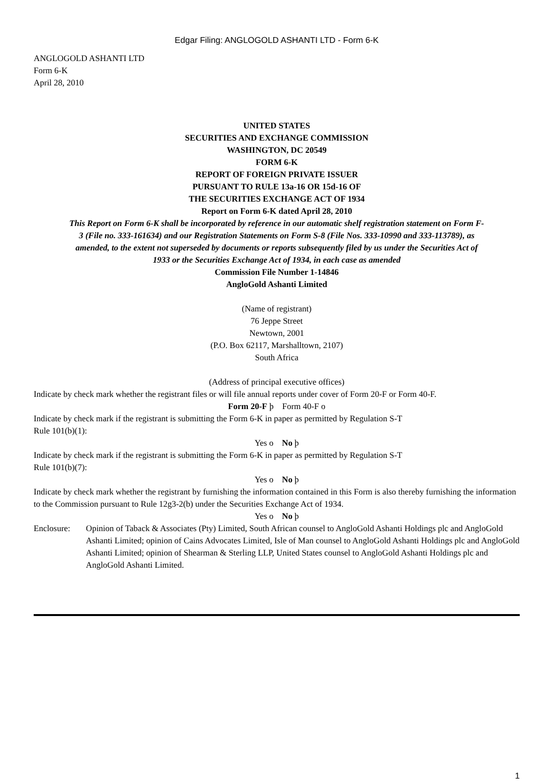Edgar Filing: ANGLOGOLD ASHANTI LTD - Form 6-K
ANGLOGOLD ASHANTI LTD
Form 6-K
April 28, 2010
UNITED STATES
SECURITIES AND EXCHANGE COMMISSION
WASHINGTON, DC 20549
FORM 6-K
REPORT OF FOREIGN PRIVATE ISSUER
PURSUANT TO RULE 13a-16 OR 15d-16 OF
THE SECURITIES EXCHANGE ACT OF 1934
Report on Form 6-K dated April 28, 2010
This Report on Form 6-K shall be incorporated by reference in our automatic shelf registration statement on Form F-3 (File no. 333-161634) and our Registration Statements on Form S-8 (File Nos. 333-10990 and 333-113789), as amended, to the extent not superseded by documents or reports subsequently filed by us under the Securities Act of 1933 or the Securities Exchange Act of 1934, in each case as amended
Commission File Number 1-14846
AngloGold Ashanti Limited
(Name of registrant)
76 Jeppe Street
Newtown, 2001
(P.O. Box 62117, Marshalltown, 2107)
South Africa
(Address of principal executive offices)
Indicate by check mark whether the registrant files or will file annual reports under cover of Form 20-F or Form 40-F.
Form 20-F þ Form 40-F o
Indicate by check mark if the registrant is submitting the Form 6-K in paper as permitted by Regulation S-T
Rule 101(b)(1):
Yes o No þ
Indicate by check mark if the registrant is submitting the Form 6-K in paper as permitted by Regulation S-T
Rule 101(b)(7):
Yes o No þ
Indicate by check mark whether the registrant by furnishing the information contained in this Form is also thereby furnishing the information to the Commission pursuant to Rule 12g3-2(b) under the Securities Exchange Act of 1934.
Yes o No þ
Enclosure: Opinion of Taback & Associates (Pty) Limited, South African counsel to AngloGold Ashanti Holdings plc and AngloGold Ashanti Limited; opinion of Cains Advocates Limited, Isle of Man counsel to AngloGold Ashanti Holdings plc and AngloGold Ashanti Limited; opinion of Shearman & Sterling LLP, United States counsel to AngloGold Ashanti Holdings plc and AngloGold Ashanti Limited.
1